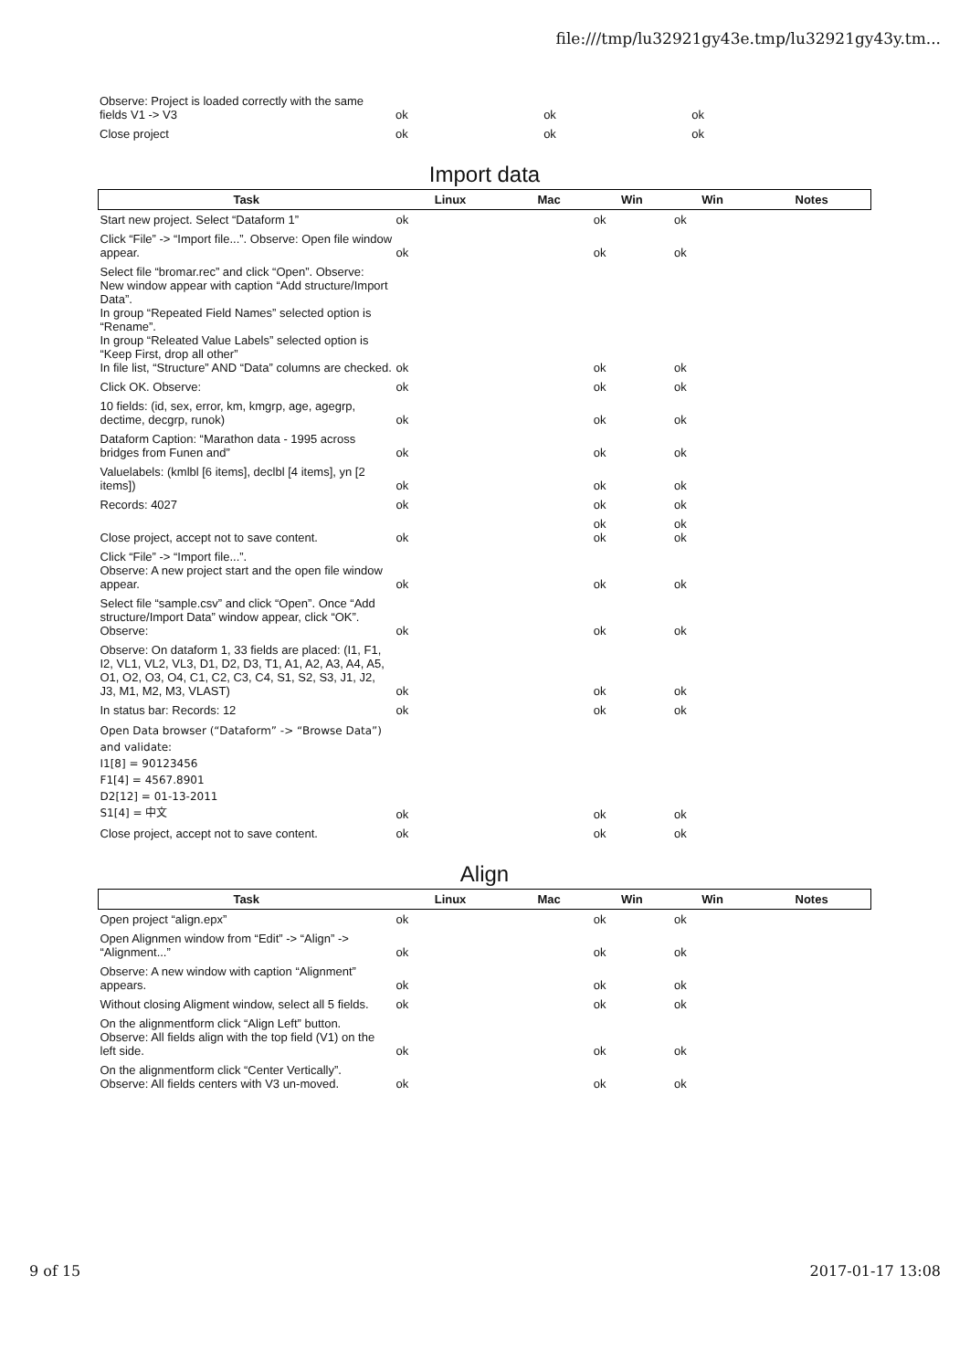file:///tmp/lu32921gy43e.tmp/lu32921gy43y.tm...
| Observe: Project is loaded correctly with the same fields V1 -> V3 | ok | ok | ok | |
| Close project | ok | ok | ok | |
Import data
| Task | Linux | Mac | Win | Win | Notes |
| --- | --- | --- | --- | --- | --- |
| Start new project. Select “Dataform 1” | ok | | ok | ok | |
| Click “File” -> “Import file...”. Observe: Open file window appear. | ok | | ok | ok | |
| Select file “bromar.rec” and click “Open”. Observe: New window appear with caption “Add structure/Import Data”. In group “Repeated Field Names” selected option is “Rename”. In group “Releated Value Labels” selected option is “Keep First, drop all other” In file list, “Structure” AND “Data” columns are checked. | ok | | ok | ok | |
| Click OK. Observe: | ok | | ok | ok | |
| 10 fields: (id, sex, error, km, kmgrp, age, agegrp, dectime, decgrp, runok) | ok | | ok | ok | |
| Dataform Caption: “Marathon data - 1995 across bridges from Funen and” | ok | | ok | ok | |
| Valuelabels: (kmlbl [6 items], declbl [4 items], yn [2 items]) | ok | | ok | ok | |
| Records: 4027 | ok | | ok | ok | |
| Close project, accept not to save content. | ok | | ok ok | ok ok | |
| Click “File” -> “Import file...”. Observe: A new project start and the open file window appear. | ok | | ok | ok | |
| Select file “sample.csv” and click “Open”. Once “Add structure/Import Data” window appear, click “OK”. Observe: | ok | | ok | ok | |
| Observe: On dataform 1, 33 fields are placed: (I1, F1, I2, VL1, VL2, VL3, D1, D2, D3, T1, A1, A2, A3, A4, A5, O1, O2, O3, O4, C1, C2, C3, C4, S1, S2, S3, J1, J2, J3, M1, M2, M3, VLAST) | ok | | ok | ok | |
| In status bar: Records: 12 | ok | | ok | ok | |
| Open Data browser (“Dataform” -> “Browse Data”) and validate: I1[8] = 90123456 F1[4] = 4567.8901 D2[12] = 01-13-2011 S1[4] = 中文 | ok | | ok | ok | |
| Close project, accept not to save content. | ok | | ok | ok | |
Align
| Task | Linux | Mac | Win | Win | Notes |
| --- | --- | --- | --- | --- | --- |
| Open project “align.epx” | ok | | ok | ok | |
| Open Alignmen window from “Edit” -> “Align” -> “Alignment...” | ok | | ok | ok | |
| Observe: A new window with caption “Alignment” appears. | ok | | ok | ok | |
| Without closing Aligment window, select all 5 fields. | ok | | ok | ok | |
| On the alignmentform click “Align Left” button. Observe: All fields align with the top field (V1) on the left side. | ok | | ok | ok | |
| On the alignmentform click “Center Vertically”. Observe: All fields centers with V3 un-moved. | ok | | ok | ok | |
9 of 15 2017-01-17 13:08